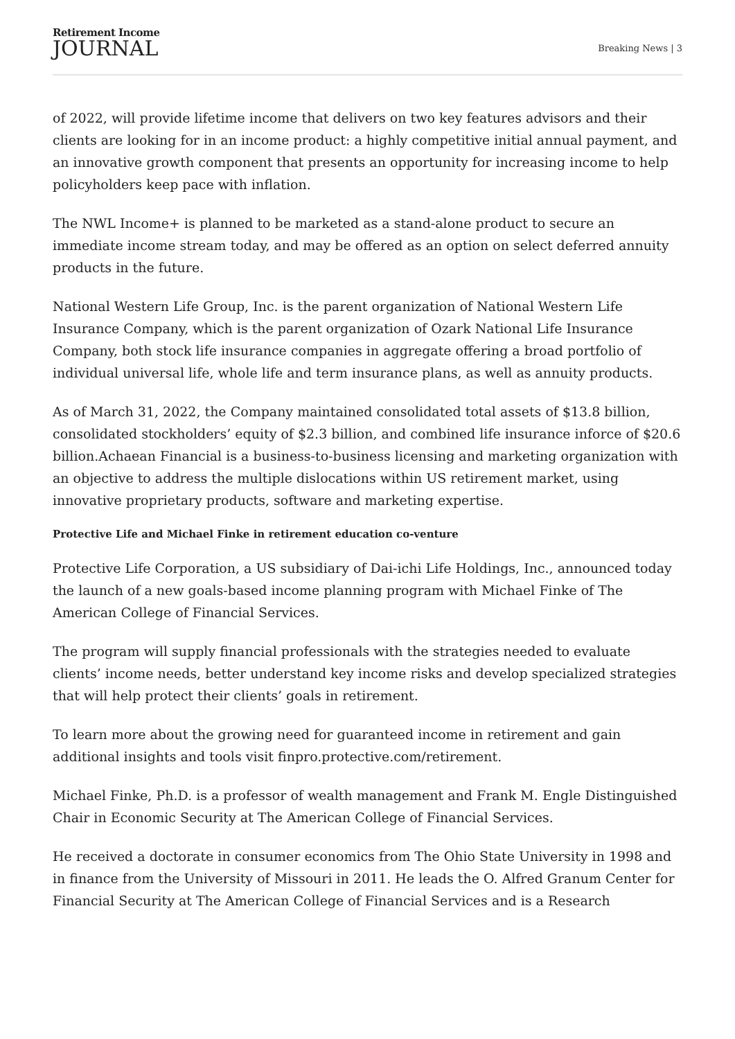Retirement Income
JOURNAL
Breaking News | 3
of 2022, will provide lifetime income that delivers on two key features advisors and their clients are looking for in an income product: a highly competitive initial annual payment, and an innovative growth component that presents an opportunity for increasing income to help policyholders keep pace with inflation.
The NWL Income+ is planned to be marketed as a stand-alone product to secure an immediate income stream today, and may be offered as an option on select deferred annuity products in the future.
National Western Life Group, Inc. is the parent organization of National Western Life Insurance Company, which is the parent organization of Ozark National Life Insurance Company, both stock life insurance companies in aggregate offering a broad portfolio of individual universal life, whole life and term insurance plans, as well as annuity products.
As of March 31, 2022, the Company maintained consolidated total assets of $13.8 billion, consolidated stockholders’ equity of $2.3 billion, and combined life insurance inforce of $20.6 billion.Achaean Financial is a business-to-business licensing and marketing organization with an objective to address the multiple dislocations within US retirement market, using innovative proprietary products, software and marketing expertise.
Protective Life and Michael Finke in retirement education co-venture
Protective Life Corporation, a US subsidiary of Dai-ichi Life Holdings, Inc., announced today the launch of a new goals-based income planning program with Michael Finke of The American College of Financial Services.
The program will supply financial professionals with the strategies needed to evaluate clients’ income needs, better understand key income risks and develop specialized strategies that will help protect their clients’ goals in retirement.
To learn more about the growing need for guaranteed income in retirement and gain additional insights and tools visit finpro.protective.com/retirement.
Michael Finke, Ph.D. is a professor of wealth management and Frank M. Engle Distinguished Chair in Economic Security at The American College of Financial Services.
He received a doctorate in consumer economics from The Ohio State University in 1998 and in finance from the University of Missouri in 2011. He leads the O. Alfred Granum Center for Financial Security at The American College of Financial Services and is a Research